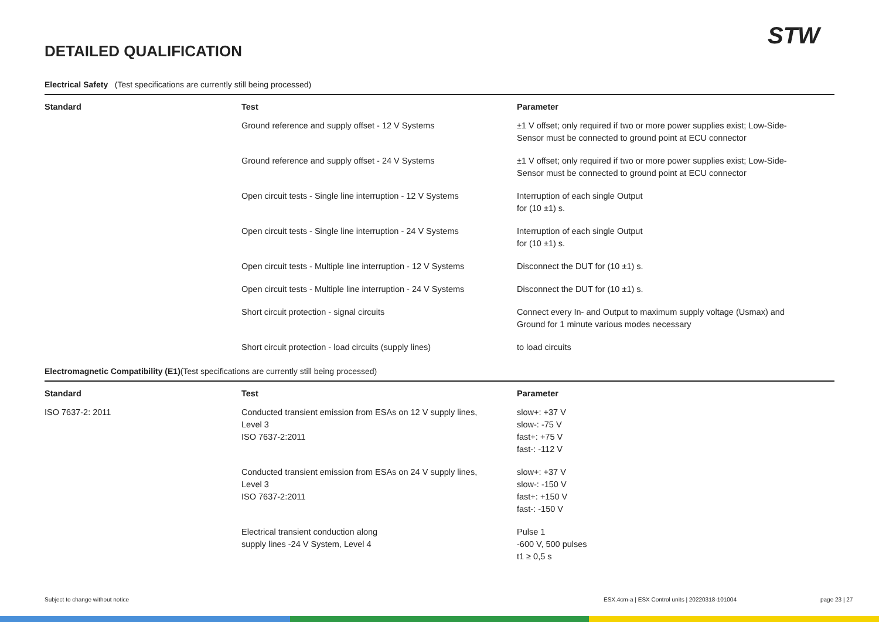DETAILED QUALIFICATION
STW
Electrical Safety (Test specifications are currently still being processed)
| Standard | Test | Parameter |
| --- | --- | --- |
| | Ground reference and supply offset - 12 V Systems | ±1 V offset; only required if two or more power supplies exist; Low-Side- Sensor must be connected to ground point at ECU connector |
| | Ground reference and supply offset - 24 V Systems | ±1 V offset; only required if two or more power supplies exist; Low-Side- Sensor must be connected to ground point at ECU connector |
| | Open circuit tests - Single line interruption - 12 V Systems | Interruption of each single Output for (10 ±1) s. |
| | Open circuit tests - Single line interruption - 24 V Systems | Interruption of each single Output for (10 ±1) s. |
| | Open circuit tests - Multiple line interruption - 12 V Systems | Disconnect the DUT for (10 ±1) s. |
| | Open circuit tests - Multiple line interruption - 24 V Systems | Disconnect the DUT for (10 ±1) s. |
| | Short circuit protection - signal circuits | Connect every In- and Output to maximum supply voltage (Usmax) and Ground for 1 minute various modes necessary |
| | Short circuit protection - load circuits (supply lines) | to load circuits |
Electromagnetic Compatibility (E1)(Test specifications are currently still being processed)
| Standard | Test | Parameter |
| --- | --- | --- |
| ISO 7637-2: 2011 | Conducted transient emission from ESAs on 12 V supply lines, Level 3 ISO 7637-2:2011 | slow+: +37 V slow-: -75 V fast+: +75 V fast-: -112 V |
| | Conducted transient emission from ESAs on 24 V supply lines, Level 3 ISO 7637-2:2011 | slow+: +37 V slow-: -150 V fast+: +150 V fast-: -150 V |
| | Electrical transient conduction along supply lines -24 V System, Level 4 | Pulse 1 -600 V, 500 pulses t1 ≥ 0,5 s |
Subject to change without notice
ESX.4cm-a | ESX Control units | 20220318-101004
page 23 | 27